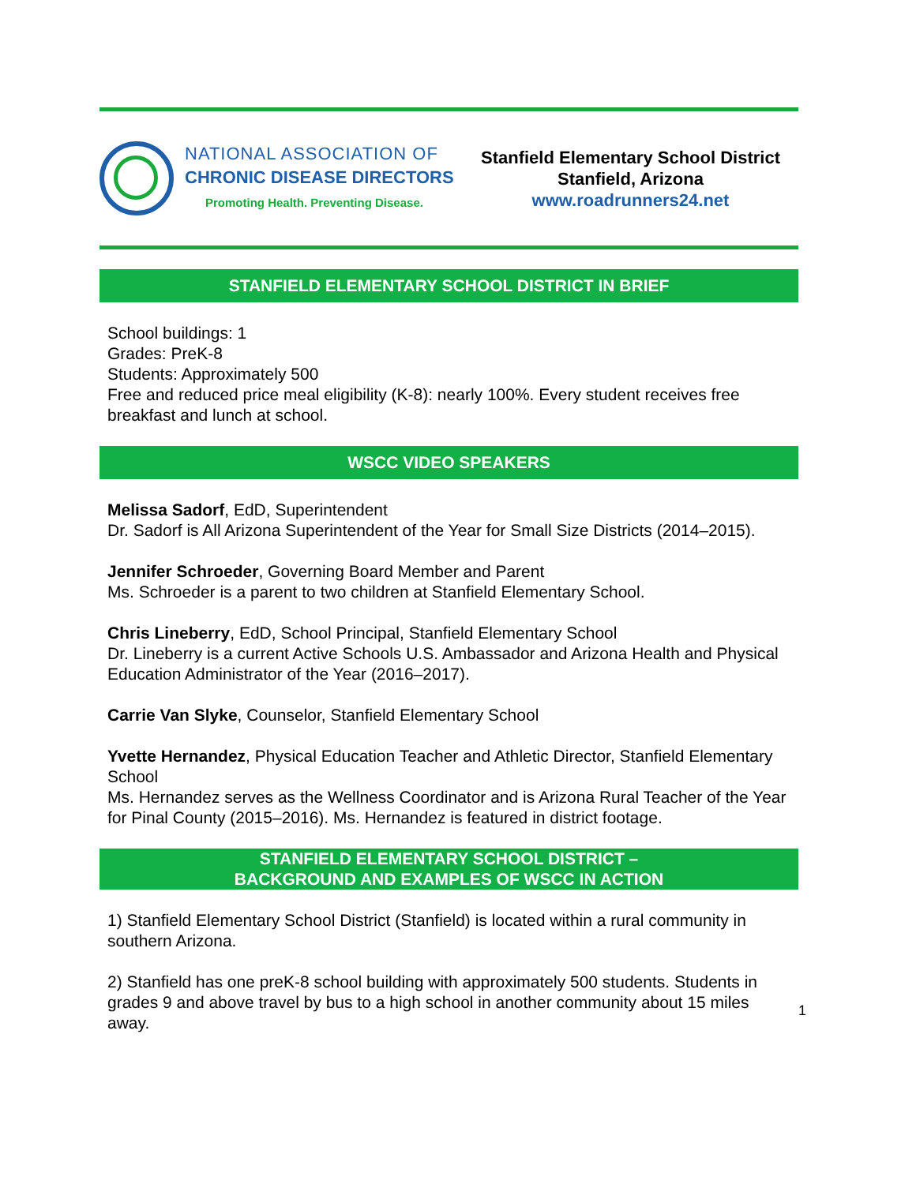NATIONAL ASSOCIATION OF
CHRONIC DISEASE DIRECTORS
Promoting Health. Preventing Disease.
Stanfield Elementary School District
Stanfield, Arizona
www.roadrunners24.net
STANFIELD ELEMENTARY SCHOOL DISTRICT IN BRIEF
School buildings: 1
Grades: PreK-8
Students: Approximately 500
Free and reduced price meal eligibility (K-8): nearly 100%. Every student receives free breakfast and lunch at school.
WSCC VIDEO SPEAKERS
Melissa Sadorf, EdD, Superintendent
Dr. Sadorf is All Arizona Superintendent of the Year for Small Size Districts (2014–2015).
Jennifer Schroeder, Governing Board Member and Parent
Ms. Schroeder is a parent to two children at Stanfield Elementary School.
Chris Lineberry, EdD, School Principal, Stanfield Elementary School
Dr. Lineberry is a current Active Schools U.S. Ambassador and Arizona Health and Physical Education Administrator of the Year (2016–2017).
Carrie Van Slyke, Counselor, Stanfield Elementary School
Yvette Hernandez, Physical Education Teacher and Athletic Director, Stanfield Elementary School
Ms. Hernandez serves as the Wellness Coordinator and is Arizona Rural Teacher of the Year for Pinal County (2015–2016). Ms. Hernandez is featured in district footage.
STANFIELD ELEMENTARY SCHOOL DISTRICT –
BACKGROUND AND EXAMPLES OF WSCC IN ACTION
1) Stanfield Elementary School District (Stanfield) is located within a rural community in southern Arizona.
2) Stanfield has one preK-8 school building with approximately 500 students. Students in grades 9 and above travel by bus to a high school in another community about 15 miles away.
1